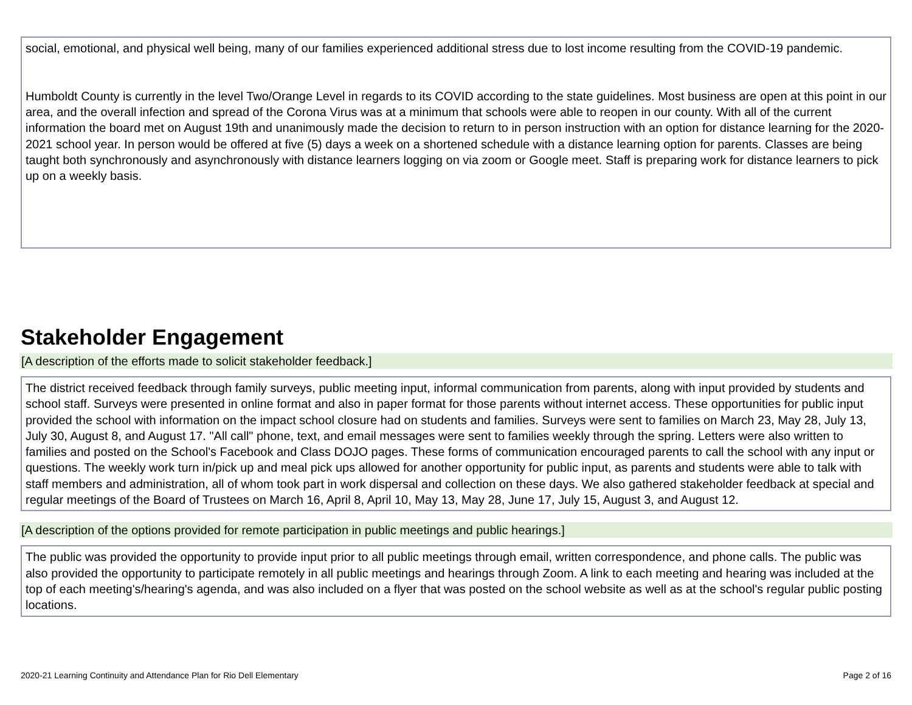social, emotional, and physical well being, many of our families experienced additional stress due to lost income resulting from the COVID-19 pandemic.
Humboldt County is currently in the level Two/Orange Level in regards to its COVID according to the state guidelines. Most business are open at this point in our area, and the overall infection and spread of the Corona Virus was at a minimum that schools were able to reopen in our county. With all of the current information the board met on August 19th and unanimously made the decision to return to in person instruction with an option for distance learning for the 2020-2021 school year. In person would be offered at five (5) days a week on a shortened schedule with a distance learning option for parents. Classes are being taught both synchronously and asynchronously with distance learners logging on via zoom or Google meet. Staff is preparing work for distance learners to pick up on a weekly basis.
Stakeholder Engagement
[A description of the efforts made to solicit stakeholder feedback.]
The district received feedback through family surveys, public meeting input, informal communication from parents, along with input provided by students and school staff. Surveys were presented in online format and also in paper format for those parents without internet access. These opportunities for public input provided the school with information on the impact school closure had on students and families. Surveys were sent to families on March 23, May 28, July 13, July 30, August 8, and August 17. "All call" phone, text, and email messages were sent to families weekly through the spring. Letters were also written to families and posted on the School's Facebook and Class DOJO pages. These forms of communication encouraged parents to call the school with any input or questions. The weekly work turn in/pick up and meal pick ups allowed for another opportunity for public input, as parents and students were able to talk with staff members and administration, all of whom took part in work dispersal and collection on these days. We also gathered stakeholder feedback at special and regular meetings of the Board of Trustees on March 16, April 8, April 10, May 13, May 28, June 17, July 15, August 3, and August 12.
[A description of the options provided for remote participation in public meetings and public hearings.]
The public was provided the opportunity to provide input prior to all public meetings through email, written correspondence, and phone calls. The public was also provided the opportunity to participate remotely in all public meetings and hearings through Zoom. A link to each meeting and hearing was included at the top of each meeting's/hearing's agenda, and was also included on a flyer that was posted on the school website as well as at the school's regular public posting locations.
2020-21 Learning Continuity and Attendance Plan for Rio Dell Elementary Page 2 of 16